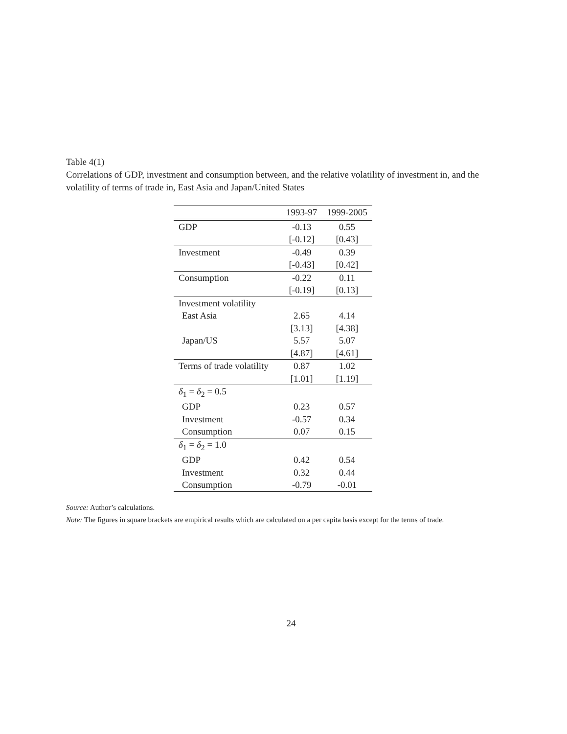Table 4(1)
Correlations of GDP, investment and consumption between, and the relative volatility of investment in, and the volatility of terms of trade in, East Asia and Japan/United States
| | 1993-97 | 1999-2005 |
| --- | --- | --- |
| GDP | -0.13 | 0.55 |
| | [-0.12] | [0.43] |
| Investment | -0.49 | 0.39 |
| | [-0.43] | [0.42] |
| Consumption | -0.22 | 0.11 |
| | [-0.19] | [0.13] |
| Investment volatility | | |
| East Asia | 2.65 | 4.14 |
| | [3.13] | [4.38] |
| Japan/US | 5.57 | 5.07 |
| | [4.87] | [4.61] |
| Terms of trade volatility | 0.87 | 1.02 |
| | [1.01] | [1.19] |
| δ<sub>1</sub> = δ<sub>2</sub> = 0.5 | | |
| GDP | 0.23 | 0.57 |
| Investment | -0.57 | 0.34 |
| Consumption | 0.07 | 0.15 |
| δ<sub>1</sub> = δ<sub>2</sub> = 1.0 | | |
| GDP | 0.42 | 0.54 |
| Investment | 0.32 | 0.44 |
| Consumption | -0.79 | -0.01 |
Source: Author’s calculations.
Note: The figures in square brackets are empirical results which are calculated on a per capita basis except for the terms of trade.
24